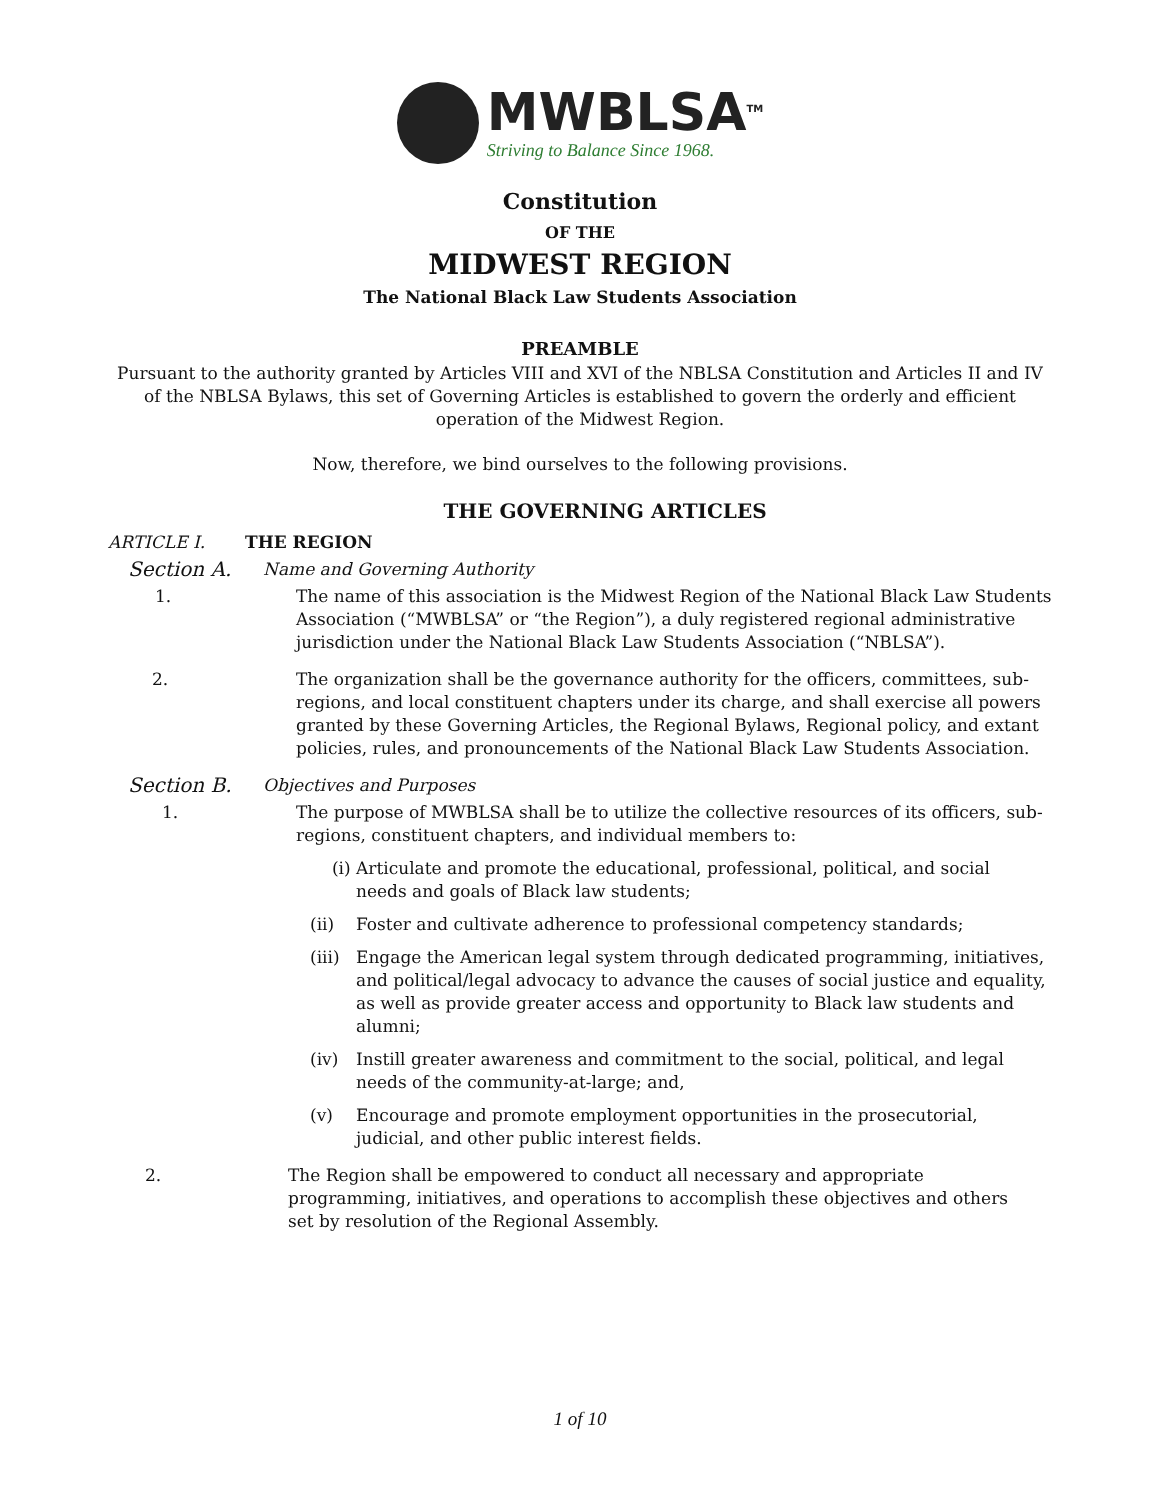MWBLSA<sup>TM</sup>
Striving to Balance Since 1968.
Constitution
OF THE
MIDWEST REGION
The National Black Law Students Association
PREAMBLE
Pursuant to the authority granted by Articles VIII and XVI of the NBLSA Constitution and Articles II and IV of the NBLSA Bylaws, this set of Governing Articles is established to govern the orderly and efficient operation of the Midwest Region.
Now, therefore, we bind ourselves to the following provisions.
THE GOVERNING ARTICLES
ARTICLE I. THE REGION
Section A. Name and Governing Authority
1. The name of this association is the Midwest Region of the National Black Law Students Association (“MWBLSA” or “the Region”), a duly registered regional administrative jurisdiction under the National Black Law Students Association (“NBLSA”).
2. The organization shall be the governance authority for the officers, committees, sub-regions, and local constituent chapters under its charge, and shall exercise all powers granted by these Governing Articles, the Regional Bylaws, Regional policy, and extant policies, rules, and pronouncements of the National Black Law Students Association.
Section B. Objectives and Purposes
1. The purpose of MWBLSA shall be to utilize the collective resources of its officers, sub-regions, constituent chapters, and individual members to:
(i) Articulate and promote the educational, professional, political, and social needs and goals of Black law students;
(ii) Foster and cultivate adherence to professional competency standards;
(iii)
Engage the American legal system through dedicated programming, initiatives, and political/legal advocacy to advance the causes of social justice and equality, as well as provide greater access and opportunity to Black law students and alumni;
(iv) Instill greater awareness and commitment to the social, political, and legal needs of the community-at-large; and,
(v) Encourage and promote employment opportunities in the prosecutorial, judicial, and other public interest fields.
2. The Region shall be empowered to conduct all necessary and appropriate programming, initiatives, and operations to accomplish these objectives and others set by resolution of the Regional Assembly.
1 of 10